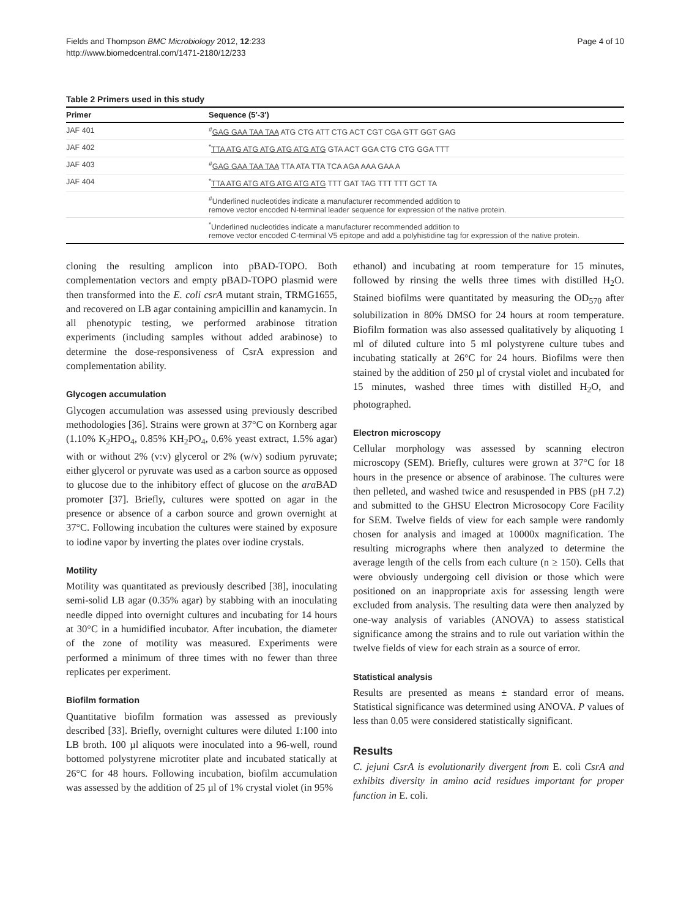Fields and Thompson BMC Microbiology 2012, 12:233
http://www.biomedcentral.com/1471-2180/12/233
Page 4 of 10
Table 2 Primers used in this study
| Primer | Sequence (5′-3′) |
| --- | --- |
| JAF 401 | <sup>#</sup> GAG GAA TAA TAA ATG CTG ATT CTG ACT CGT CGA GTT GGT GAG |
| JAF 402 | <sup>*</sup> TTA ATG ATG ATG ATG ATG ATG GTA ACT GGA CTG CTG GGA TTT |
| JAF 403 | <sup>#</sup> GAG GAA TAA TAA TTA ATA TTA TCA AGA AAA GAA A |
| JAF 404 | <sup>*</sup> TTA ATG ATG ATG ATG ATG ATG TTT GAT TAG TTT TTT GCT TA |
| | <sup>#</sup> Underlined nucleotides indicate a manufacturer recommended addition to remove vector encoded N-terminal leader sequence for expression of the native protein. |
| | <sup>*</sup> Underlined nucleotides indicate a manufacturer recommended addition to remove vector encoded C-terminal V5 epitope and add a polyhistidine tag for expression of the native protein. |
cloning the resulting amplicon into pBAD-TOPO. Both complementation vectors and empty pBAD-TOPO plasmid were then transformed into the E. coli csrA mutant strain, TRMG1655, and recovered on LB agar containing ampicillin and kanamycin. In all phenotypic testing, we performed arabinose titration experiments (including samples without added arabinose) to determine the dose-responsiveness of CsrA expression and complementation ability.
Glycogen accumulation
Glycogen accumulation was assessed using previously described methodologies [36]. Strains were grown at 37°C on Kornberg agar (1.10% K<sub>2</sub>HPO<sub>4</sub>, 0.85% KH<sub>2</sub>PO<sub>4</sub>, 0.6% yeast extract, 1.5% agar) with or without 2% (v:v) glycerol or 2% (w/v) sodium pyruvate; either glycerol or pyruvate was used as a carbon source as opposed to glucose due to the inhibitory effect of glucose on the ara BAD promoter [37]. Briefly, cultures were spotted on agar in the presence or absence of a carbon source and grown overnight at 37°C. Following incubation the cultures were stained by exposure to iodine vapor by inverting the plates over iodine crystals.
Motility
Motility was quantitated as previously described [38], inoculating semi-solid LB agar (0.35% agar) by stabbing with an inoculating needle dipped into overnight cultures and incubating for 14 hours at 30°C in a humidified incubator. After incubation, the diameter of the zone of motility was measured. Experiments were performed a minimum of three times with no fewer than three replicates per experiment.
Biofilm formation
Quantitative biofilm formation was assessed as previously described [33]. Briefly, overnight cultures were diluted 1:100 into LB broth. 100 µl aliquots were inoculated into a 96-well, round bottomed polystyrene microtiter plate and incubated statically at 26°C for 48 hours. Following incubation, biofilm accumulation was assessed by the addition of 25 µl of 1% crystal violet (in 95%
ethanol) and incubating at room temperature for 15 minutes, followed by rinsing the wells three times with distilled H<sub>2</sub>O. Stained biofilms were quantitated by measuring the OD<sub>570</sub> after solubilization in 80% DMSO for 24 hours at room temperature. Biofilm formation was also assessed qualitatively by aliquoting 1 ml of diluted culture into 5 ml polystyrene culture tubes and incubating statically at 26°C for 24 hours. Biofilms were then stained by the addition of 250 µl of crystal violet and incubated for 15 minutes, washed three times with distilled H<sub>2</sub>O, and photographed.
Electron microscopy
Cellular morphology was assessed by scanning electron microscopy (SEM). Briefly, cultures were grown at 37°C for 18 hours in the presence or absence of arabinose. The cultures were then pelleted, and washed twice and resuspended in PBS (pH 7.2) and submitted to the GHSU Electron Microsocopy Core Facility for SEM. Twelve fields of view for each sample were randomly chosen for analysis and imaged at 10000x magnification. The resulting micrographs where then analyzed to determine the average length of the cells from each culture (n ≥ 150). Cells that were obviously undergoing cell division or those which were positioned on an inappropriate axis for assessing length were excluded from analysis. The resulting data were then analyzed by one-way analysis of variables (ANOVA) to assess statistical significance among the strains and to rule out variation within the twelve fields of view for each strain as a source of error.
Statistical analysis
Results are presented as means ± standard error of means. Statistical significance was determined using ANOVA. P values of less than 0.05 were considered statistically significant.
Results
C. jejuni CsrA is evolutionarily divergent from E. coli CsrA and exhibits diversity in amino acid residues important for proper function in E. coli.